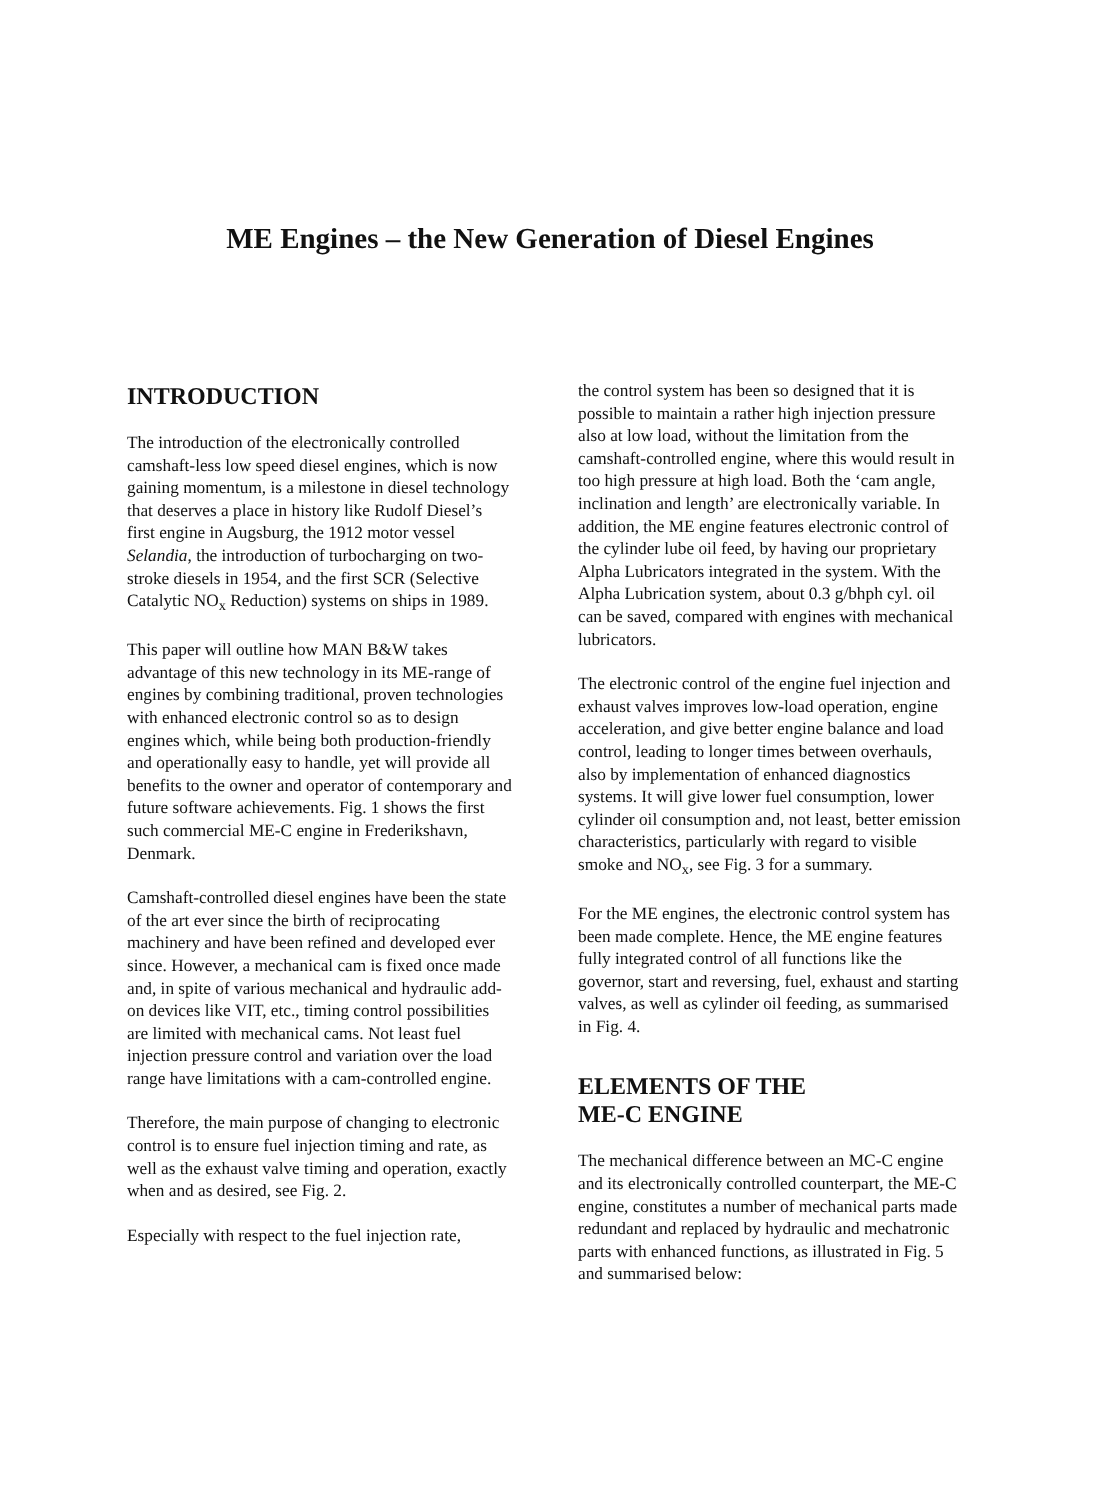ME Engines – the New Generation of Diesel Engines
INTRODUCTION
The introduction of the electronically controlled camshaft-less low speed diesel engines, which is now gaining momentum, is a milestone in diesel technology that deserves a place in history like Rudolf Diesel’s first engine in Augsburg, the 1912 motor vessel Selandia, the introduction of turbocharging on two-stroke diesels in 1954, and the first SCR (Selective Catalytic NO<sub>x</sub> Reduction) systems on ships in 1989.
This paper will outline how MAN B&W takes advantage of this new technology in its ME-range of engines by combining traditional, proven technologies with enhanced electronic control so as to design engines which, while being both production-friendly and operationally easy to handle, yet will provide all benefits to the owner and operator of contemporary and future software achievements. Fig. 1 shows the first such commercial ME-C engine in Frederikshavn, Denmark.
Camshaft-controlled diesel engines have been the state of the art ever since the birth of reciprocating machinery and have been refined and developed ever since. However, a mechanical cam is fixed once made and, in spite of various mechanical and hydraulic add-on devices like VIT, etc., timing control possibilities are limited with mechanical cams. Not least fuel injection pressure control and variation over the load range have limitations with a cam-controlled engine.
Therefore, the main purpose of changing to electronic control is to ensure fuel injection timing and rate, as well as the exhaust valve timing and operation, exactly when and as desired, see Fig. 2.
Especially with respect to the fuel injection rate,
the control system has been so designed that it is possible to maintain a rather high injection pressure also at low load, without the limitation from the camshaft-controlled engine, where this would result in too high pressure at high load. Both the ‘cam angle, inclination and length’ are electronically variable. In addition, the ME engine features electronic control of the cylinder lube oil feed, by having our proprietary Alpha Lubricators integrated in the system. With the Alpha Lubrication system, about 0.3 g/bhph cyl. oil can be saved, compared with engines with mechanical lubricators.
The electronic control of the engine fuel injection and exhaust valves improves low-load operation, engine acceleration, and give better engine balance and load control, leading to longer times between overhauls, also by implementation of enhanced diagnostics systems. It will give lower fuel consumption, lower cylinder oil consumption and, not least, better emission characteristics, particularly with regard to visible smoke and NO<sub>x</sub>, see Fig. 3 for a summary.
For the ME engines, the electronic control system has been made complete. Hence, the ME engine features fully integrated control of all functions like the governor, start and reversing, fuel, exhaust and starting valves, as well as cylinder oil feeding, as summarised in Fig. 4.
ELEMENTS OF THE
ME-C ENGINE
The mechanical difference between an MC-C engine and its electronically controlled counterpart, the ME-C engine, constitutes a number of mechanical parts made redundant and replaced by hydraulic and mechatronic parts with enhanced functions, as illustrated in Fig. 5 and summarised below: